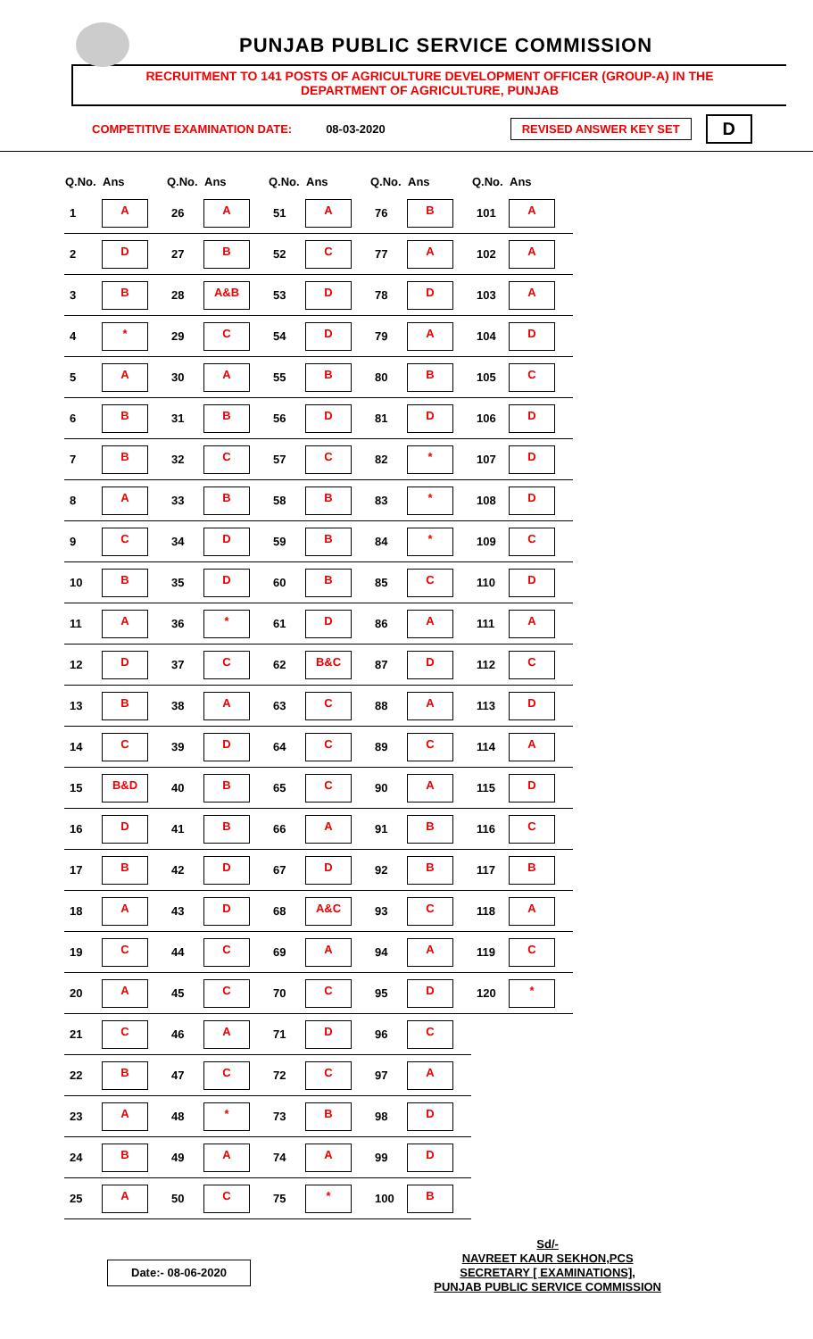PUNJAB PUBLIC SERVICE COMMISSION
RECRUITMENT TO 141 POSTS OF AGRICULTURE DEVELOPMENT OFFICER (GROUP-A) IN THE
DEPARTMENT OF AGRICULTURE, PUNJAB
COMPETITIVE EXAMINATION DATE: 08-03-2020 REVISED ANSWER KEY SET D
| Q.No. | Ans | Q.No. | Ans | Q.No. | Ans | Q.No. | Ans | Q.No. | Ans |
| --- | --- | --- | --- | --- | --- | --- | --- | --- | --- |
| 1 | A | 26 | A | 51 | A | 76 | B | 101 | A |
| 2 | D | 27 | B | 52 | C | 77 | A | 102 | A |
| 3 | B | 28 | A&B | 53 | D | 78 | D | 103 | A |
| 4 | * | 29 | C | 54 | D | 79 | A | 104 | D |
| 5 | A | 30 | A | 55 | B | 80 | B | 105 | C |
| 6 | B | 31 | B | 56 | D | 81 | D | 106 | D |
| 7 | B | 32 | C | 57 | C | 82 | * | 107 | D |
| 8 | A | 33 | B | 58 | B | 83 | * | 108 | D |
| 9 | C | 34 | D | 59 | B | 84 | * | 109 | C |
| 10 | B | 35 | D | 60 | B | 85 | C | 110 | D |
| 11 | A | 36 | * | 61 | D | 86 | A | 111 | A |
| 12 | D | 37 | C | 62 | B&C | 87 | D | 112 | C |
| 13 | B | 38 | A | 63 | C | 88 | A | 113 | D |
| 14 | C | 39 | D | 64 | C | 89 | C | 114 | A |
| 15 | B&D | 40 | B | 65 | C | 90 | A | 115 | D |
| 16 | D | 41 | B | 66 | A | 91 | B | 116 | C |
| 17 | B | 42 | D | 67 | D | 92 | B | 117 | B |
| 18 | A | 43 | D | 68 | A&C | 93 | C | 118 | A |
| 19 | C | 44 | C | 69 | A | 94 | A | 119 | C |
| 20 | A | 45 | C | 70 | C | 95 | D | 120 | * |
| 21 | C | 46 | A | 71 | D | 96 | C | | |
| 22 | B | 47 | C | 72 | C | 97 | A | | |
| 23 | A | 48 | * | 73 | B | 98 | D | | |
| 24 | B | 49 | A | 74 | A | 99 | D | | |
| 25 | A | 50 | C | 75 | * | 100 | B | | |
Date:- 08-06-2020
Sd/-
NAVREET KAUR SEKHON,PCS
SECRETARY [ EXAMINATIONS],
PUNJAB PUBLIC SERVICE COMMISSION